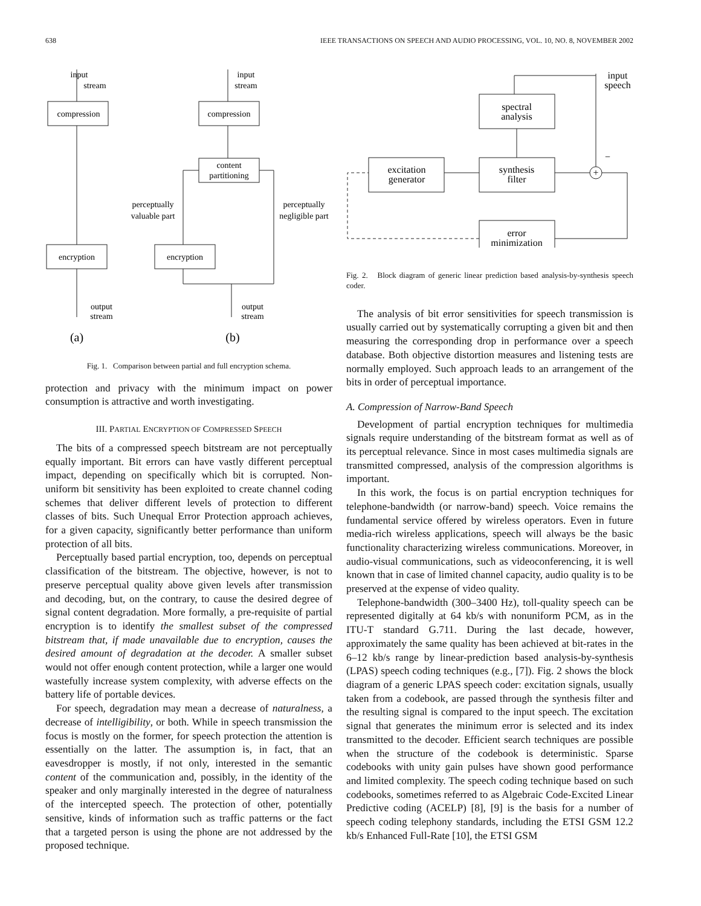638 IEEE TRANSACTIONS ON SPEECH AND AUDIO PROCESSING, VOL. 10, NO. 8, NOVEMBER 2002
input
stream
compression
encryption
input
stream
compression
content
partitioning
perceptually
valuable part
perceptually
negligible part
encryption
output
stream
output
stream
(a)
(b)
Fig. 1. Comparison between partial and full encryption schema.
protection and privacy with the minimum impact on power consumption is attractive and worth investigating.
III. PARTIAL ENCRYPTION OF COMPRESSED SPEECH
The bits of a compressed speech bitstream are not perceptually equally important. Bit errors can have vastly different perceptual impact, depending on specifically which bit is corrupted. Non-uniform bit sensitivity has been exploited to create channel coding schemes that deliver different levels of protection to different classes of bits. Such Unequal Error Protection approach achieves, for a given capacity, significantly better performance than uniform protection of all bits.
Perceptually based partial encryption, too, depends on perceptual classification of the bitstream. The objective, however, is not to preserve perceptual quality above given levels after transmission and decoding, but, on the contrary, to cause the desired degree of signal content degradation. More formally, a pre-requisite of partial encryption is to identify the smallest subset of the compressed bitstream that, if made unavailable due to encryption, causes the desired amount of degradation at the decoder. A smaller subset would not offer enough content protection, while a larger one would wastefully increase system complexity, with adverse effects on the battery life of portable devices.
For speech, degradation may mean a decrease of naturalness, a decrease of intelligibility, or both. While in speech transmission the focus is mostly on the former, for speech protection the attention is essentially on the latter. The assumption is, in fact, that an eavesdropper is mostly, if not only, interested in the semantic content of the communication and, possibly, in the identity of the speaker and only marginally interested in the degree of naturalness of the intercepted speech. The protection of other, potentially sensitive, kinds of information such as traffic patterns or the fact that a targeted person is using the phone are not addressed by the proposed technique.
input
speech
spectral
analysis
synthesis
filter
excitation
generator
error
minimization
+
−
Fig. 2. Block diagram of generic linear prediction based analysis-by-synthesis speech coder.
The analysis of bit error sensitivities for speech transmission is usually carried out by systematically corrupting a given bit and then measuring the corresponding drop in performance over a speech database. Both objective distortion measures and listening tests are normally employed. Such approach leads to an arrangement of the bits in order of perceptual importance.
A. Compression of Narrow-Band Speech
Development of partial encryption techniques for multimedia signals require understanding of the bitstream format as well as of its perceptual relevance. Since in most cases multimedia signals are transmitted compressed, analysis of the compression algorithms is important.
In this work, the focus is on partial encryption techniques for telephone-bandwidth (or narrow-band) speech. Voice remains the fundamental service offered by wireless operators. Even in future media-rich wireless applications, speech will always be the basic functionality characterizing wireless communications. Moreover, in audio-visual communications, such as videoconferencing, it is well known that in case of limited channel capacity, audio quality is to be preserved at the expense of video quality.
Telephone-bandwidth (300–3400 Hz), toll-quality speech can be represented digitally at 64 kb/s with nonuniform PCM, as in the ITU-T standard G.711. During the last decade, however, approximately the same quality has been achieved at bit-rates in the 6–12 kb/s range by linear-prediction based analysis-by-synthesis (LPAS) speech coding techniques (e.g., [7]). Fig. 2 shows the block diagram of a generic LPAS speech coder: excitation signals, usually taken from a codebook, are passed through the synthesis filter and the resulting signal is compared to the input speech. The excitation signal that generates the minimum error is selected and its index transmitted to the decoder. Efficient search techniques are possible when the structure of the codebook is deterministic. Sparse codebooks with unity gain pulses have shown good performance and limited complexity. The speech coding technique based on such codebooks, sometimes referred to as Algebraic Code-Excited Linear Predictive coding (ACELP) [8], [9] is the basis for a number of speech coding telephony standards, including the ETSI GSM 12.2 kb/s Enhanced Full-Rate [10], the ETSI GSM